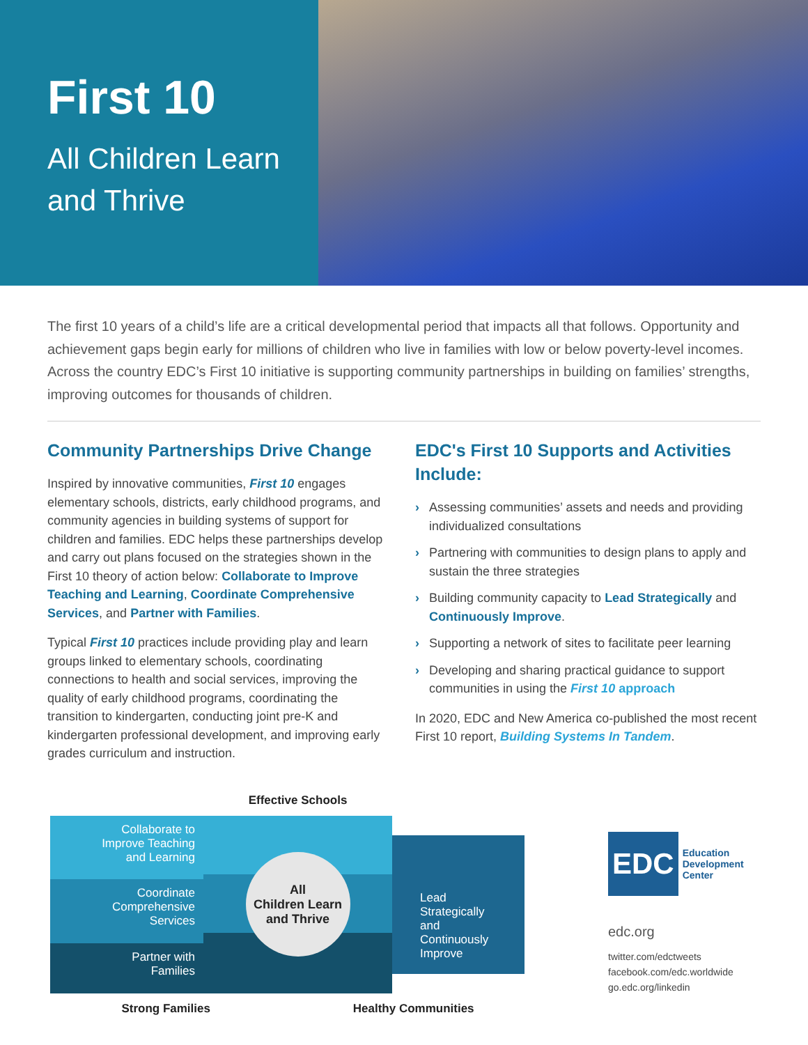First 10
All Children Learn
and Thrive
The first 10 years of a child’s life are a critical developmental period that impacts all that follows. Opportunity and achievement gaps begin early for millions of children who live in families with low or below poverty-level incomes. Across the country EDC’s First 10 initiative is supporting community partnerships in building on families’ strengths, improving outcomes for thousands of children.
Community Partnerships Drive Change
Inspired by innovative communities, First 10 engages elementary schools, districts, early childhood programs, and community agencies in building systems of support for children and families. EDC helps these partnerships develop and carry out plans focused on the strategies shown in the First 10 theory of action below: Collaborate to Improve Teaching and Learning, Coordinate Comprehensive Services, and Partner with Families.
Typical First 10 practices include providing play and learn groups linked to elementary schools, coordinating connections to health and social services, improving the quality of early childhood programs, coordinating the transition to kindergarten, conducting joint pre-K and kindergarten professional development, and improving early grades curriculum and instruction.
EDC's First 10 Supports and Activities Include:
› Assessing communities’ assets and needs and providing individualized consultations
› Partnering with communities to design plans to apply and sustain the three strategies
› Building community capacity to Lead Strategically and Continuously Improve.
› Supporting a network of sites to facilitate peer learning
› Developing and sharing practical guidance to support communities in using the First 10 approach
In 2020, EDC and New America co-published the most recent First 10 report, Building Systems In Tandem.
Effective Schools
Collaborate to
Improve Teaching
and Learning
All
Children Learn
and Thrive
Lead
Strategically
and
Continuously
Improve
Coordinate
Comprehensive
Services
Partner with
Families
Strong Families Healthy Communities
EDC
Education
Development
Center
edc.org
twitter.com/edctweets
facebook.com/edc.worldwide
go.edc.org/linkedin